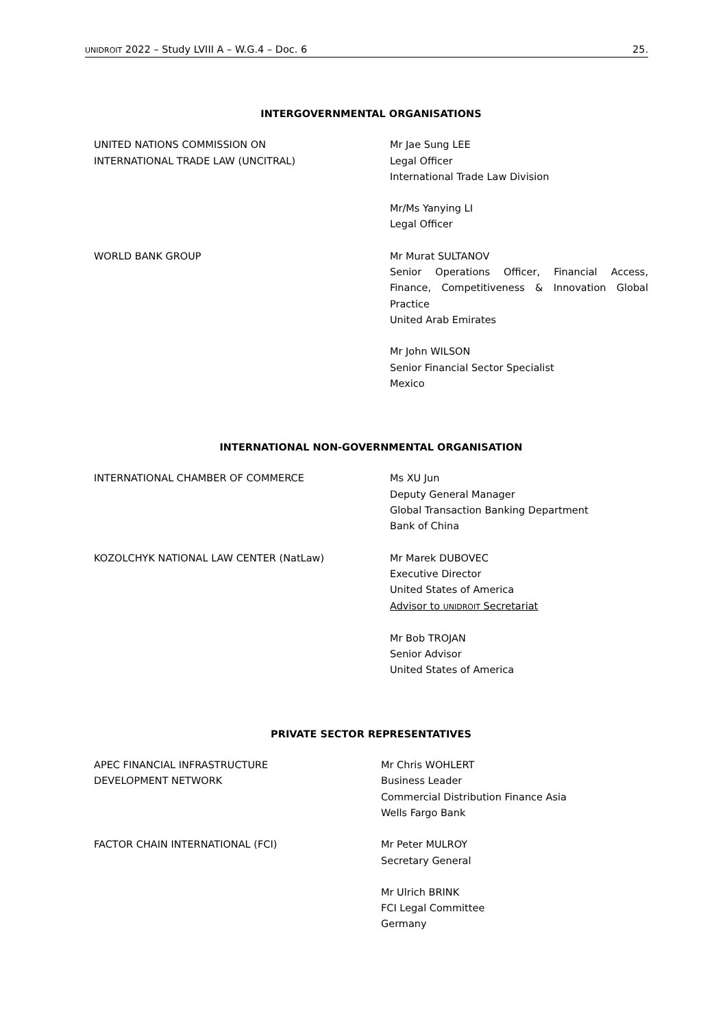UNIDROIT 2022 – Study LVIII A – W.G.4 – Doc. 6 25.
INTERGOVERNMENTAL ORGANISATIONS
UNITED NATIONS COMMISSION ON
INTERNATIONAL TRADE LAW (UNCITRAL)
Mr Jae Sung LEE
Legal Officer
International Trade Law Division
Mr/Ms Yanying LI
Legal Officer
WORLD BANK GROUP Mr Murat SULTANOV
Senior Operations Officer, Financial Access, Finance, Competitiveness & Innovation Global Practice
United Arab Emirates
Mr John WILSON
Senior Financial Sector Specialist
Mexico
INTERNATIONAL NON-GOVERNMENTAL ORGANISATION
INTERNATIONAL CHAMBER OF COMMERCE Ms XU Jun
Deputy General Manager
Global Transaction Banking Department
Bank of China
KOZOLCHYK NATIONAL LAW CENTER (NatLaw) Mr Marek DUBOVEC
Executive Director
United States of America
Advisor to UNIDROIT Secretariat
Mr Bob TROJAN
Senior Advisor
United States of America
PRIVATE SECTOR REPRESENTATIVES
APEC FINANCIAL INFRASTRUCTURE
DEVELOPMENT NETWORK
Mr Chris WOHLERT
Business Leader
Commercial Distribution Finance Asia
Wells Fargo Bank
FACTOR CHAIN INTERNATIONAL (FCI) Mr Peter MULROY
Secretary General
Mr Ulrich BRINK
FCI Legal Committee
Germany